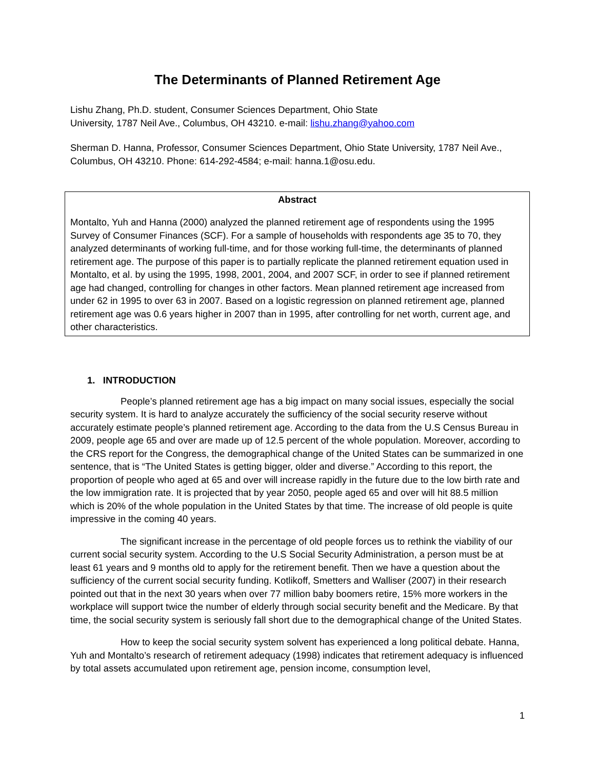The Determinants of Planned Retirement Age
Lishu Zhang, Ph.D. student, Consumer Sciences Department, Ohio State
University, 1787 Neil Ave., Columbus, OH 43210. e-mail: lishu.zhang@yahoo.com
Sherman D. Hanna, Professor, Consumer Sciences Department, Ohio State University, 1787 Neil Ave., Columbus, OH 43210. Phone: 614-292-4584; e-mail: hanna.1@osu.edu.
Abstract
Montalto, Yuh and Hanna (2000) analyzed the planned retirement age of respondents using the 1995 Survey of Consumer Finances (SCF). For a sample of households with respondents age 35 to 70, they analyzed determinants of working full-time, and for those working full-time, the determinants of planned retirement age. The purpose of this paper is to partially replicate the planned retirement equation used in Montalto, et al. by using the 1995, 1998, 2001, 2004, and 2007 SCF, in order to see if planned retirement age had changed, controlling for changes in other factors. Mean planned retirement age increased from under 62 in 1995 to over 63 in 2007. Based on a logistic regression on planned retirement age, planned retirement age was 0.6 years higher in 2007 than in 1995, after controlling for net worth, current age, and other characteristics.
1. INTRODUCTION
People’s planned retirement age has a big impact on many social issues, especially the social security system. It is hard to analyze accurately the sufficiency of the social security reserve without accurately estimate people’s planned retirement age. According to the data from the U.S Census Bureau in 2009, people age 65 and over are made up of 12.5 percent of the whole population. Moreover, according to the CRS report for the Congress, the demographical change of the United States can be summarized in one sentence, that is “The United States is getting bigger, older and diverse.” According to this report, the proportion of people who aged at 65 and over will increase rapidly in the future due to the low birth rate and the low immigration rate. It is projected that by year 2050, people aged 65 and over will hit 88.5 million which is 20% of the whole population in the United States by that time. The increase of old people is quite impressive in the coming 40 years.
The significant increase in the percentage of old people forces us to rethink the viability of our current social security system. According to the U.S Social Security Administration, a person must be at least 61 years and 9 months old to apply for the retirement benefit. Then we have a question about the sufficiency of the current social security funding. Kotlikoff, Smetters and Walliser (2007) in their research pointed out that in the next 30 years when over 77 million baby boomers retire, 15% more workers in the workplace will support twice the number of elderly through social security benefit and the Medicare. By that time, the social security system is seriously fall short due to the demographical change of the United States.
How to keep the social security system solvent has experienced a long political debate. Hanna, Yuh and Montalto’s research of retirement adequacy (1998) indicates that retirement adequacy is influenced by total assets accumulated upon retirement age, pension income, consumption level,
1